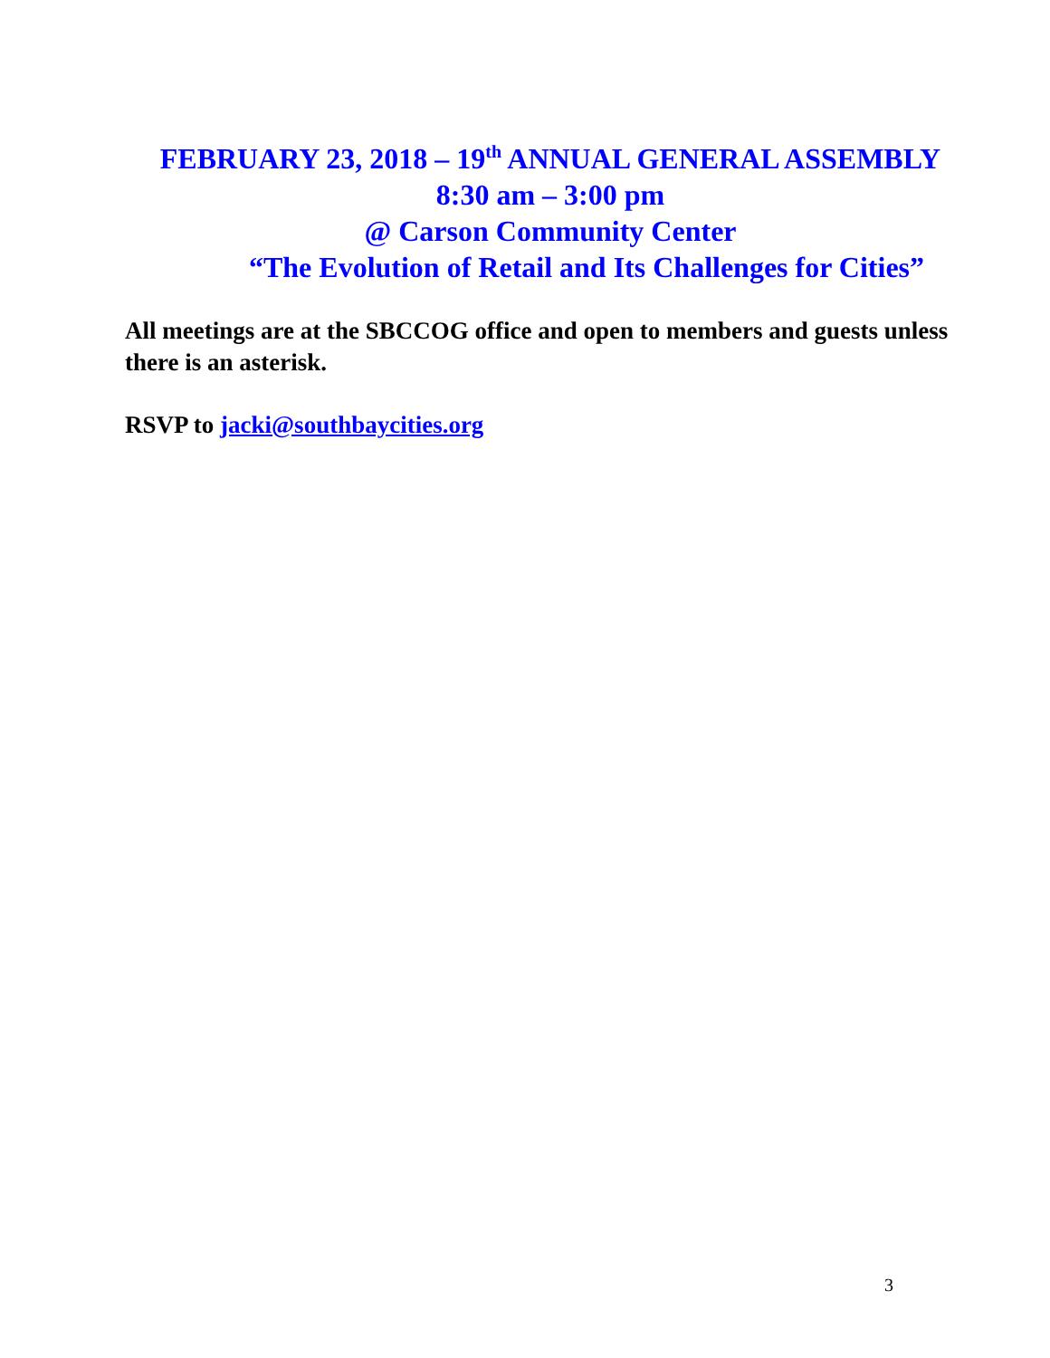FEBRUARY 23, 2018 – 19<sup>th</sup> ANNUAL GENERAL ASSEMBLY
8:30 am – 3:00 pm
@ Carson Community Center
“The Evolution of Retail and Its Challenges for Cities”
All meetings are at the SBCCOG office and open to members and guests unless there is an asterisk.
RSVP to jacki@southbaycities.org
3